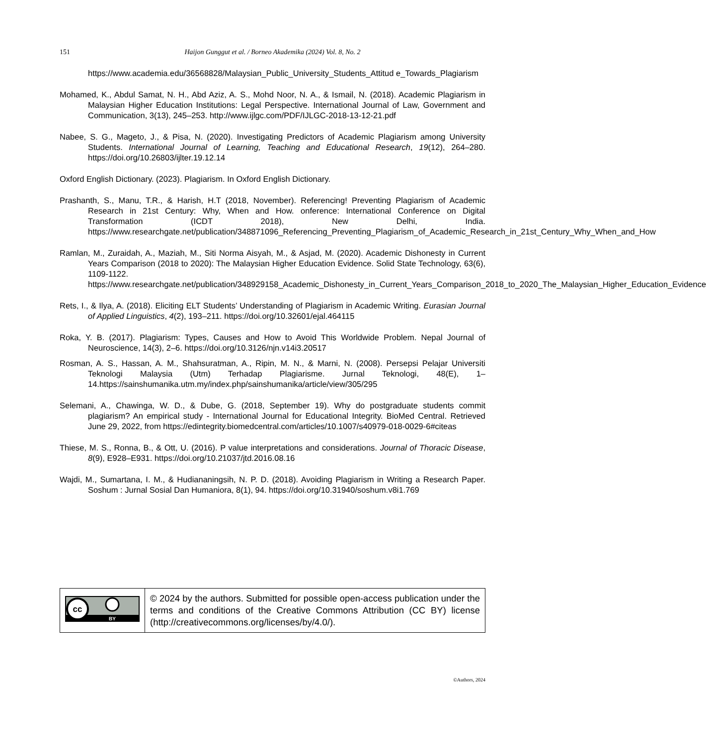151 Haijon Gunggut et al. / Borneo Akademika (2024) Vol. 8, No. 2
https://www.academia.edu/36568828/Malaysian_Public_University_Students_Attitud e_Towards_Plagiarism
Mohamed, K., Abdul Samat, N. H., Abd Aziz, A. S., Mohd Noor, N. A., & Ismail, N. (2018). Academic Plagiarism in Malaysian Higher Education Institutions: Legal Perspective. International Journal of Law, Government and Communication, 3(13), 245–253. http://www.ijlgc.com/PDF/IJLGC-2018-13-12-21.pdf
Nabee, S. G., Mageto, J., & Pisa, N. (2020). Investigating Predictors of Academic Plagiarism among University Students. International Journal of Learning, Teaching and Educational Research, 19(12), 264–280. https://doi.org/10.26803/ijlter.19.12.14
Oxford English Dictionary. (2023). Plagiarism. In Oxford English Dictionary.
Prashanth, S., Manu, T.R., & Harish, H.T (2018, November). Referencing! Preventing Plagiarism of Academic Research in 21st Century: Why, When and How. onference: International Conference on Digital Transformation (ICDT 2018), New Delhi, India. https://www.researchgate.net/publication/348871096_Referencing_Preventing_Plagiarism_of_Academic_Research_in_21st_Century_Why_When_and_How
Ramlan, M., Zuraidah, A., Maziah, M., Siti Norma Aisyah, M., & Asjad, M. (2020). Academic Dishonesty in Current Years Comparison (2018 to 2020): The Malaysian Higher Education Evidence. Solid State Technology, 63(6), 1109-1122. https://www.researchgate.net/publication/348929158_Academic_Dishonesty_in_Current_Years_Comparison_2018_to_2020_The_Malaysian_Higher_Education_Evidence
Rets, I., & Ilya, A. (2018). Eliciting ELT Students’ Understanding of Plagiarism in Academic Writing. Eurasian Journal of Applied Linguistics, 4(2), 193–211. https://doi.org/10.32601/ejal.464115
Roka, Y. B. (2017). Plagiarism: Types, Causes and How to Avoid This Worldwide Problem. Nepal Journal of Neuroscience, 14(3), 2–6. https://doi.org/10.3126/njn.v14i3.20517
Rosman, A. S., Hassan, A. M., Shahsuratman, A., Ripin, M. N., & Marni, N. (2008). Persepsi Pelajar Universiti Teknologi Malaysia (Utm) Terhadap Plagiarisme. Jurnal Teknologi, 48(E), 1–14.https://sainshumanika.utm.my/index.php/sainshumanika/article/view/305/295
Selemani, A., Chawinga, W. D., & Dube, G. (2018, September 19). Why do postgraduate students commit plagiarism? An empirical study - International Journal for Educational Integrity. BioMed Central. Retrieved June 29, 2022, from https://edintegrity.biomedcentral.com/articles/10.1007/s40979-018-0029-6#citeas
Thiese, M. S., Ronna, B., & Ott, U. (2016). P value interpretations and considerations. Journal of Thoracic Disease, 8(9), E928–E931. https://doi.org/10.21037/jtd.2016.08.16
Wajdi, M., Sumartana, I. M., & Hudiananingsih, N. P. D. (2018). Avoiding Plagiarism in Writing a Research Paper. Soshum : Jurnal Sosial Dan Humaniora, 8(1), 94. https://doi.org/10.31940/soshum.v8i1.769
| cc BY | © 2024 by the authors. Submitted for possible open-access publication under the terms and conditions of the Creative Commons Attribution (CC BY) license (http://creativecommons.org/licenses/by/4.0/). |
©Authors, 2024